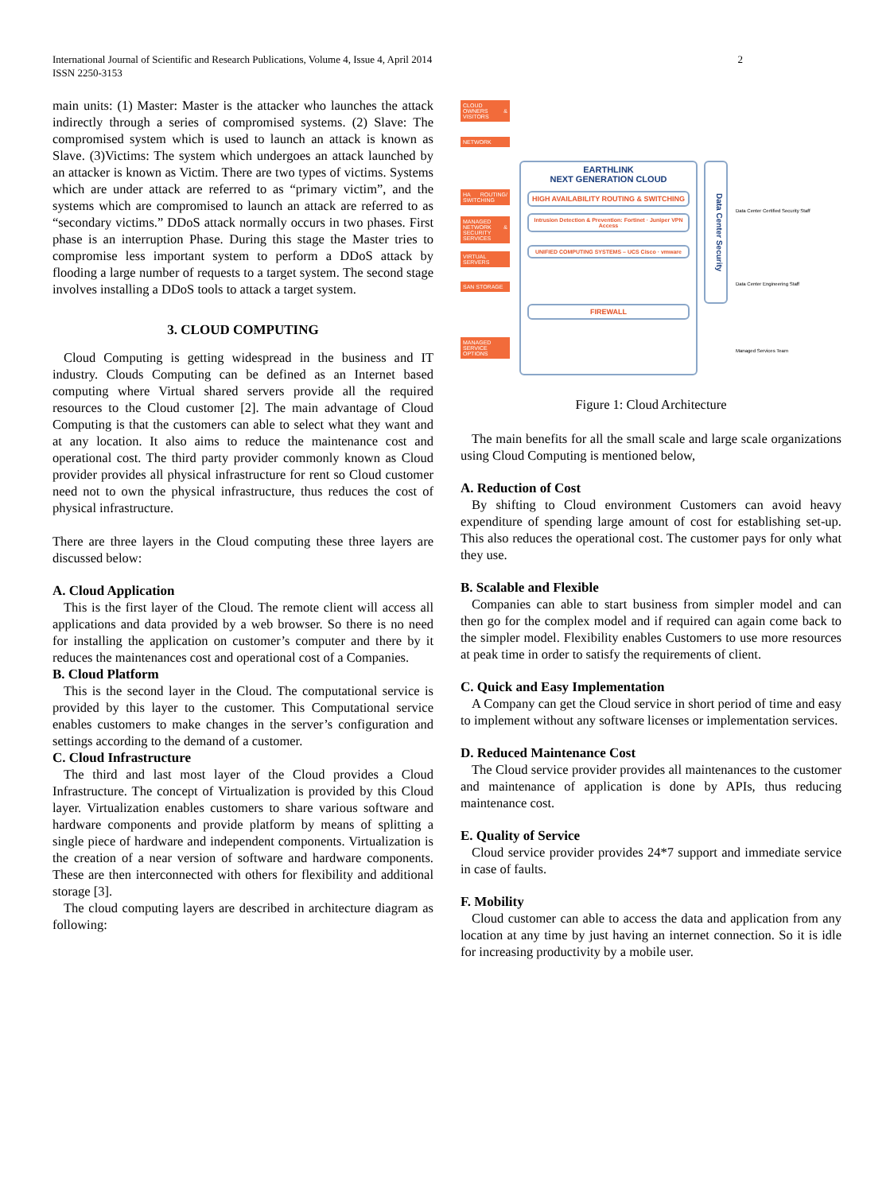2 International Journal of Scientific and Research Publications, Volume 4, Issue 4, April 2014
ISSN 2250-3153
main units: (1) Master: Master is the attacker who launches the attack indirectly through a series of compromised systems. (2) Slave: The compromised system which is used to launch an attack is known as Slave. (3)Victims: The system which undergoes an attack launched by an attacker is known as Victim. There are two types of victims. Systems which are under attack are referred to as “primary victim”, and the systems which are compromised to launch an attack are referred to as “secondary victims.” DDoS attack normally occurs in two phases. First phase is an interruption Phase. During this stage the Master tries to compromise less important system to perform a DDoS attack by flooding a large number of requests to a target system. The second stage involves installing a DDoS tools to attack a target system.
3. CLOUD COMPUTING
Cloud Computing is getting widespread in the business and IT industry. Clouds Computing can be defined as an Internet based computing where Virtual shared servers provide all the required resources to the Cloud customer [2]. The main advantage of Cloud Computing is that the customers can able to select what they want and at any location. It also aims to reduce the maintenance cost and operational cost. The third party provider commonly known as Cloud provider provides all physical infrastructure for rent so Cloud customer need not to own the physical infrastructure, thus reduces the cost of physical infrastructure.
There are three layers in the Cloud computing these three layers are discussed below:
A. Cloud Application
This is the first layer of the Cloud. The remote client will access all applications and data provided by a web browser. So there is no need for installing the application on customer’s computer and there by it reduces the maintenances cost and operational cost of a Companies.
B. Cloud Platform
This is the second layer in the Cloud. The computational service is provided by this layer to the customer. This Computational service enables customers to make changes in the server’s configuration and settings according to the demand of a customer.
C. Cloud Infrastructure
The third and last most layer of the Cloud provides a Cloud Infrastructure. The concept of Virtualization is provided by this Cloud layer. Virtualization enables customers to share various software and hardware components and provide platform by means of splitting a single piece of hardware and independent components. Virtualization is the creation of a near version of software and hardware components. These are then interconnected with others for flexibility and additional storage [3].
The cloud computing layers are described in architecture diagram as following:
CLOUD OWNERS & VISITORS
NETWORK
HA ROUTING/ SWITCHING
MANAGED NETWORK & SECURITY SERVICES
VIRTUAL SERVERS
SAN STORAGE
MANAGED SERVICE OPTIONS
EARTHLINK
NEXT GENERATION CLOUD
HIGH AVAILABILITY ROUTING & SWITCHING
Intrusion Detection & Prevention: Fortinet · Juniper VPN Access
UNIFIED COMPUTING SYSTEMS – UCS Cisco · vmware
FIREWALL
Data Center Security
Data Center Certified Security Staff
Data Center Engineering Staff
Managed Services Team
Figure 1: Cloud Architecture
The main benefits for all the small scale and large scale organizations using Cloud Computing is mentioned below,
A. Reduction of Cost
By shifting to Cloud environment Customers can avoid heavy expenditure of spending large amount of cost for establishing set-up. This also reduces the operational cost. The customer pays for only what they use.
B. Scalable and Flexible
Companies can able to start business from simpler model and can then go for the complex model and if required can again come back to the simpler model. Flexibility enables Customers to use more resources at peak time in order to satisfy the requirements of client.
C. Quick and Easy Implementation
A Company can get the Cloud service in short period of time and easy to implement without any software licenses or implementation services.
D. Reduced Maintenance Cost
The Cloud service provider provides all maintenances to the customer and maintenance of application is done by APIs, thus reducing maintenance cost.
E. Quality of Service
Cloud service provider provides 24*7 support and immediate service in case of faults.
F. Mobility
Cloud customer can able to access the data and application from any location at any time by just having an internet connection. So it is idle for increasing productivity by a mobile user.